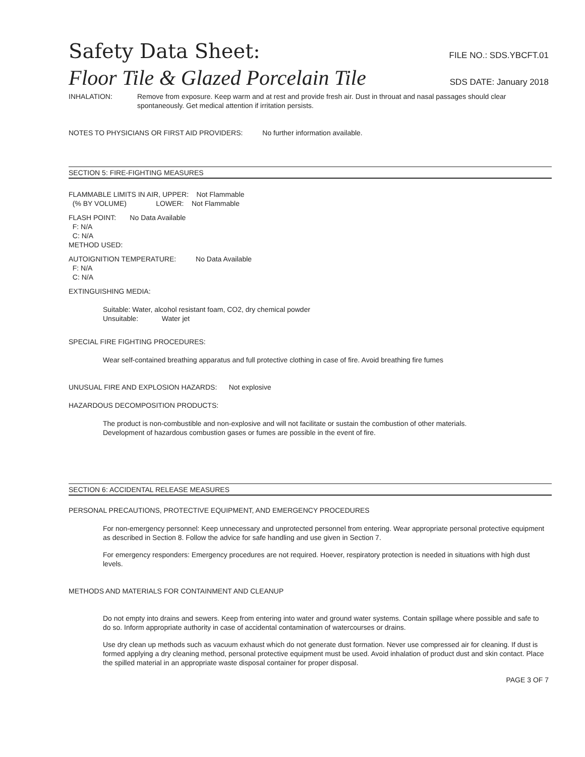Safety Data Sheet: FILE NO.: SDS.YBCFT.01
Floor Tile & Glazed Porcelain Tile SDS DATE: January 2018
INHALATION: Remove from exposure. Keep warm and at rest and provide fresh air. Dust in throuat and nasal passages should clear spontaneously. Get medical attention if irritation persists.
NOTES TO PHYSICIANS OR FIRST AID PROVIDERS: No further information available.
SECTION 5: FIRE-FIGHTING MEASURES
FLAMMABLE LIMITS IN AIR, UPPER: Not Flammable
(% BY VOLUME) LOWER: Not Flammable
FLASH POINT: No Data Available
F: N/A
C: N/A
METHOD USED:
AUTOIGNITION TEMPERATURE: No Data Available
F: N/A
C: N/A
EXTINGUISHING MEDIA:
Suitable: Water, alcohol resistant foam, CO2, dry chemical powder
Unsuitable: Water jet
SPECIAL FIRE FIGHTING PROCEDURES:
Wear self-contained breathing apparatus and full protective clothing in case of fire. Avoid breathing fire fumes
UNUSUAL FIRE AND EXPLOSION HAZARDS: Not explosive
HAZARDOUS DECOMPOSITION PRODUCTS:
The product is non-combustible and non-explosive and will not facilitate or sustain the combustion of other materials.
Development of hazardous combustion gases or fumes are possible in the event of fire.
SECTION 6: ACCIDENTAL RELEASE MEASURES
PERSONAL PRECAUTIONS, PROTECTIVE EQUIPMENT, AND EMERGENCY PROCEDURES
For non-emergency personnel: Keep unnecessary and unprotected personnel from entering. Wear appropriate personal protective equipment as described in Section 8. Follow the advice for safe handling and use given in Section 7.
For emergency responders: Emergency procedures are not required. Hoever, respiratory protection is needed in situations with high dust levels.
METHODS AND MATERIALS FOR CONTAINMENT AND CLEANUP
Do not empty into drains and sewers. Keep from entering into water and ground water systems. Contain spillage where possible and safe to do so. Inform appropriate authority in case of accidental contamination of watercourses or drains.
Use dry clean up methods such as vacuum exhaust which do not generate dust formation. Never use compressed air for cleaning. If dust is formed applying a dry cleaning method, personal protective equipment must be used. Avoid inhalation of product dust and skin contact. Place the spilled material in an appropriate waste disposal container for proper disposal.
PAGE 3 OF 7